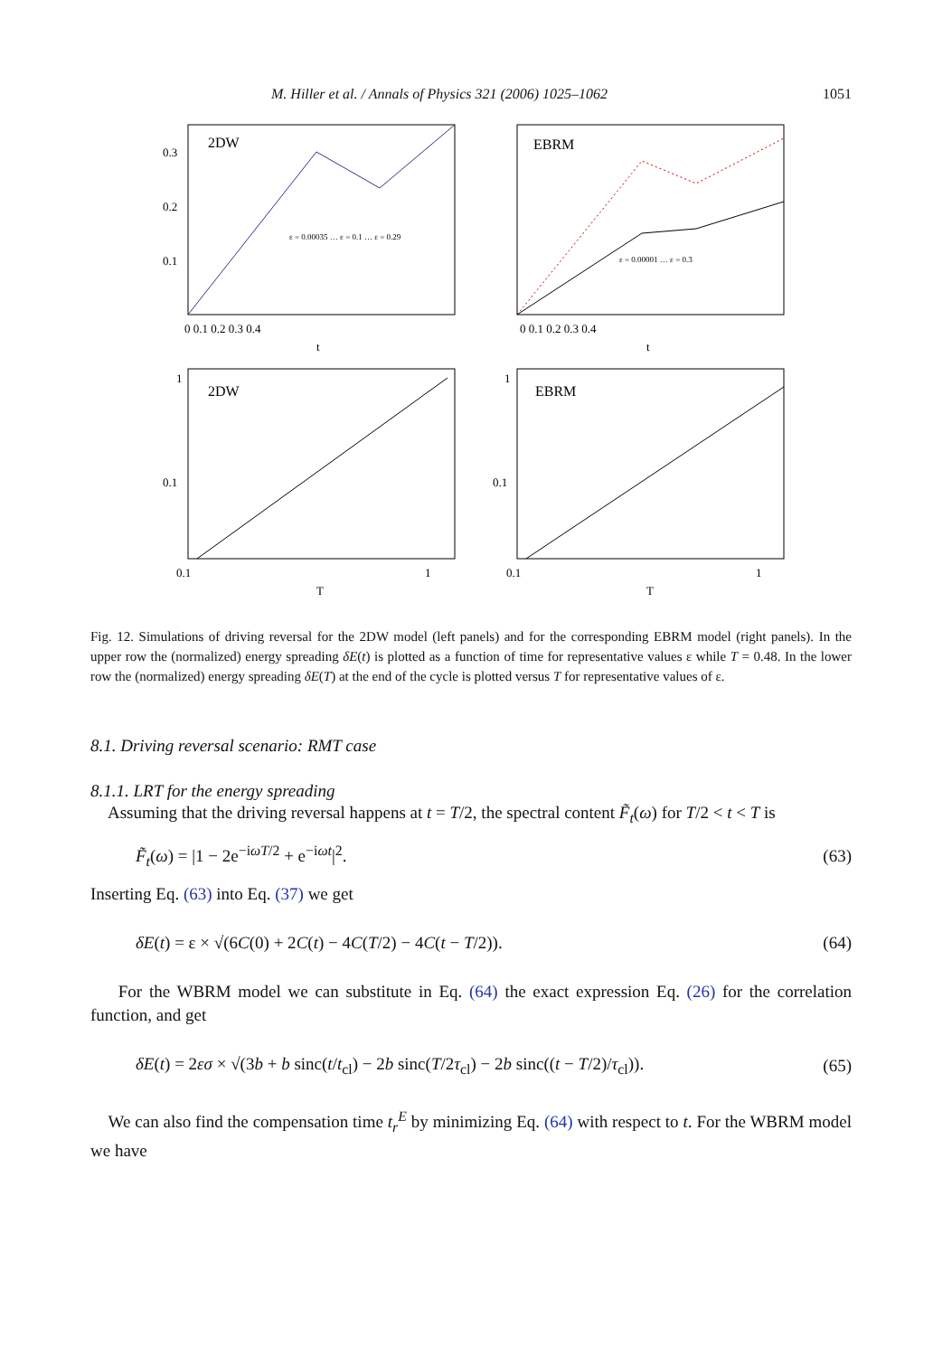M. Hiller et al. / Annals of Physics 321 (2006) 1025–1062 1051
2DW
0.3
0.2
0.1
0 0.1 0.2 0.3 0.4
t
ε = 0.00035 … ε = 0.1 … ε = 0.29
EBRM
0 0.1 0.2 0.3 0.4
t
ε = 0.00001 … ε = 0.3
2DW
1
0.1
0.1
1
T
EBRM
1
0.1
0.1
1
T
Fig. 12. Simulations of driving reversal for the 2DW model (left panels) and for the corresponding EBRM model (right panels). In the upper row the (normalized) energy spreading δE(t) is plotted as a function of time for representative values ε while T = 0.48. In the lower row the (normalized) energy spreading δE(T) at the end of the cycle is plotted versus T for representative values of ε.
8.1. Driving reversal scenario: RMT case
8.1.1. LRT for the energy spreading
Assuming that the driving reversal happens at t = T/2, the spectral content F̃<sub>t</sub>(ω) for T/2 < t < T is
F̃<sub>t</sub>(ω) = |1 − 2e<sup>−iωT/2</sup> + e<sup>−iωt</sup>|<sup>2</sup>. (63)
Inserting Eq. (63) into Eq. (37) we get
δE(t) = ε × √(6C(0) + 2C(t) − 4C(T/2) − 4C(t − T/2)). (64)
For the WBRM model we can substitute in Eq. (64) the exact expression Eq. (26) for the correlation function, and get
δE(t) = 2εσ × √(3b + b sinc(t/t<sub>cl</sub>) − 2b sinc(T/2τ<sub>cl</sub>) − 2b sinc((t − T/2)/τ<sub>cl</sub>)). (65)
We can also find the compensation time t<sub>r</sub><sup>E</sup> by minimizing Eq. (64) with respect to t. For the WBRM model we have